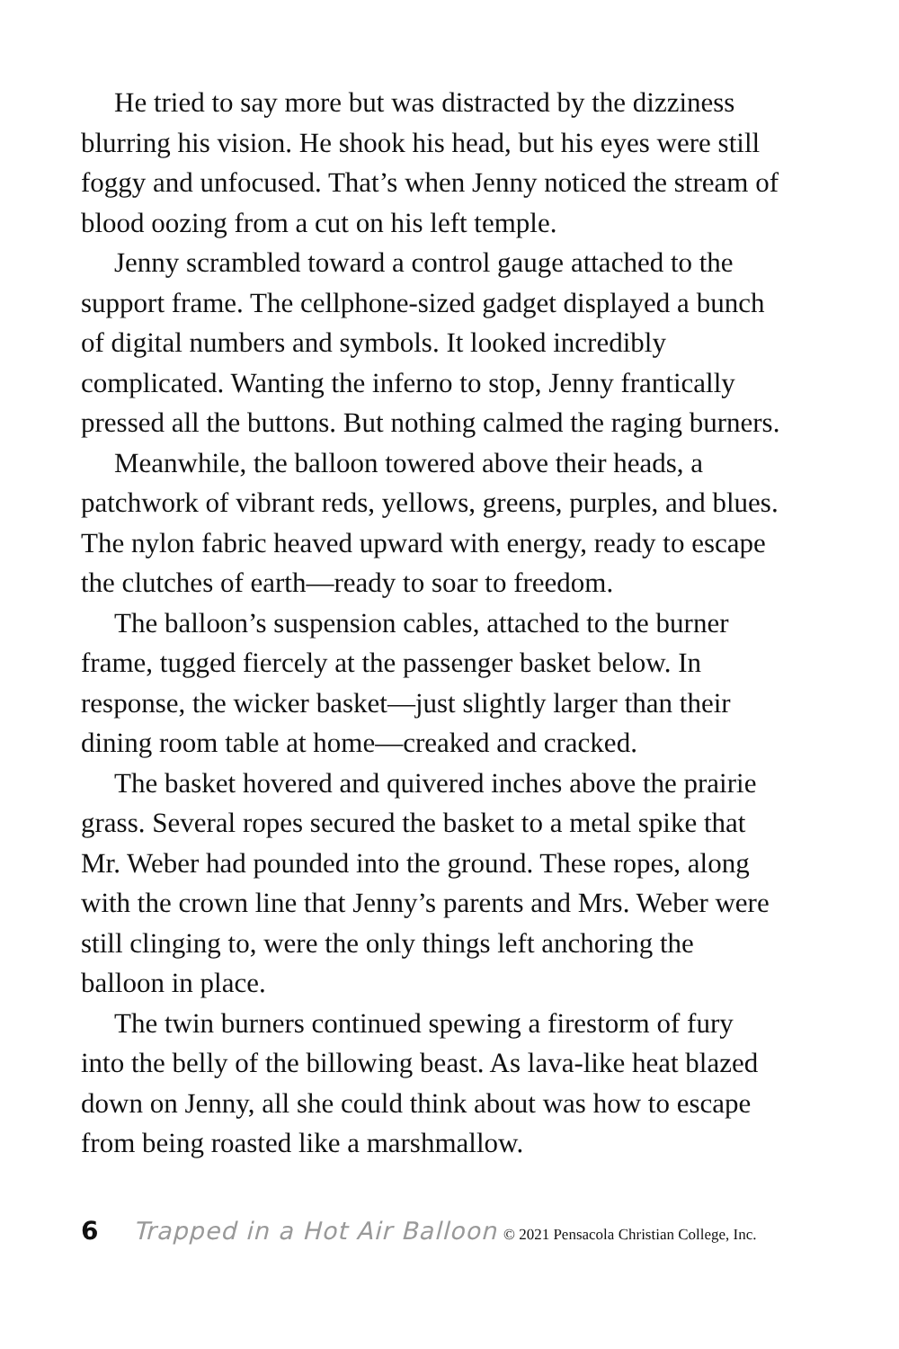He tried to say more but was distracted by the dizziness blurring his vision. He shook his head, but his eyes were still foggy and unfocused. That’s when Jenny noticed the stream of blood oozing from a cut on his left temple.
Jenny scrambled toward a control gauge attached to the support frame. The cellphone-sized gadget displayed a bunch of digital numbers and symbols. It looked incredibly complicated. Wanting the inferno to stop, Jenny frantically pressed all the buttons. But nothing calmed the raging burners.
Meanwhile, the balloon towered above their heads, a patchwork of vibrant reds, yellows, greens, purples, and blues. The nylon fabric heaved upward with energy, ready to escape the clutches of earth—ready to soar to freedom.
The balloon’s suspension cables, attached to the burner frame, tugged fiercely at the passenger basket below. In response, the wicker basket—just slightly larger than their dining room table at home—creaked and cracked.
The basket hovered and quivered inches above the prairie grass. Several ropes secured the basket to a metal spike that Mr. Weber had pounded into the ground. These ropes, along with the crown line that Jenny’s parents and Mrs. Weber were still clinging to, were the only things left anchoring the balloon in place.
The twin burners continued spewing a firestorm of fury into the belly of the billowing beast. As lava-like heat blazed down on Jenny, all she could think about was how to escape from being roasted like a marshmallow.
6 Trapped in a Hot Air Balloon © 2021 Pensacola Christian College, Inc.